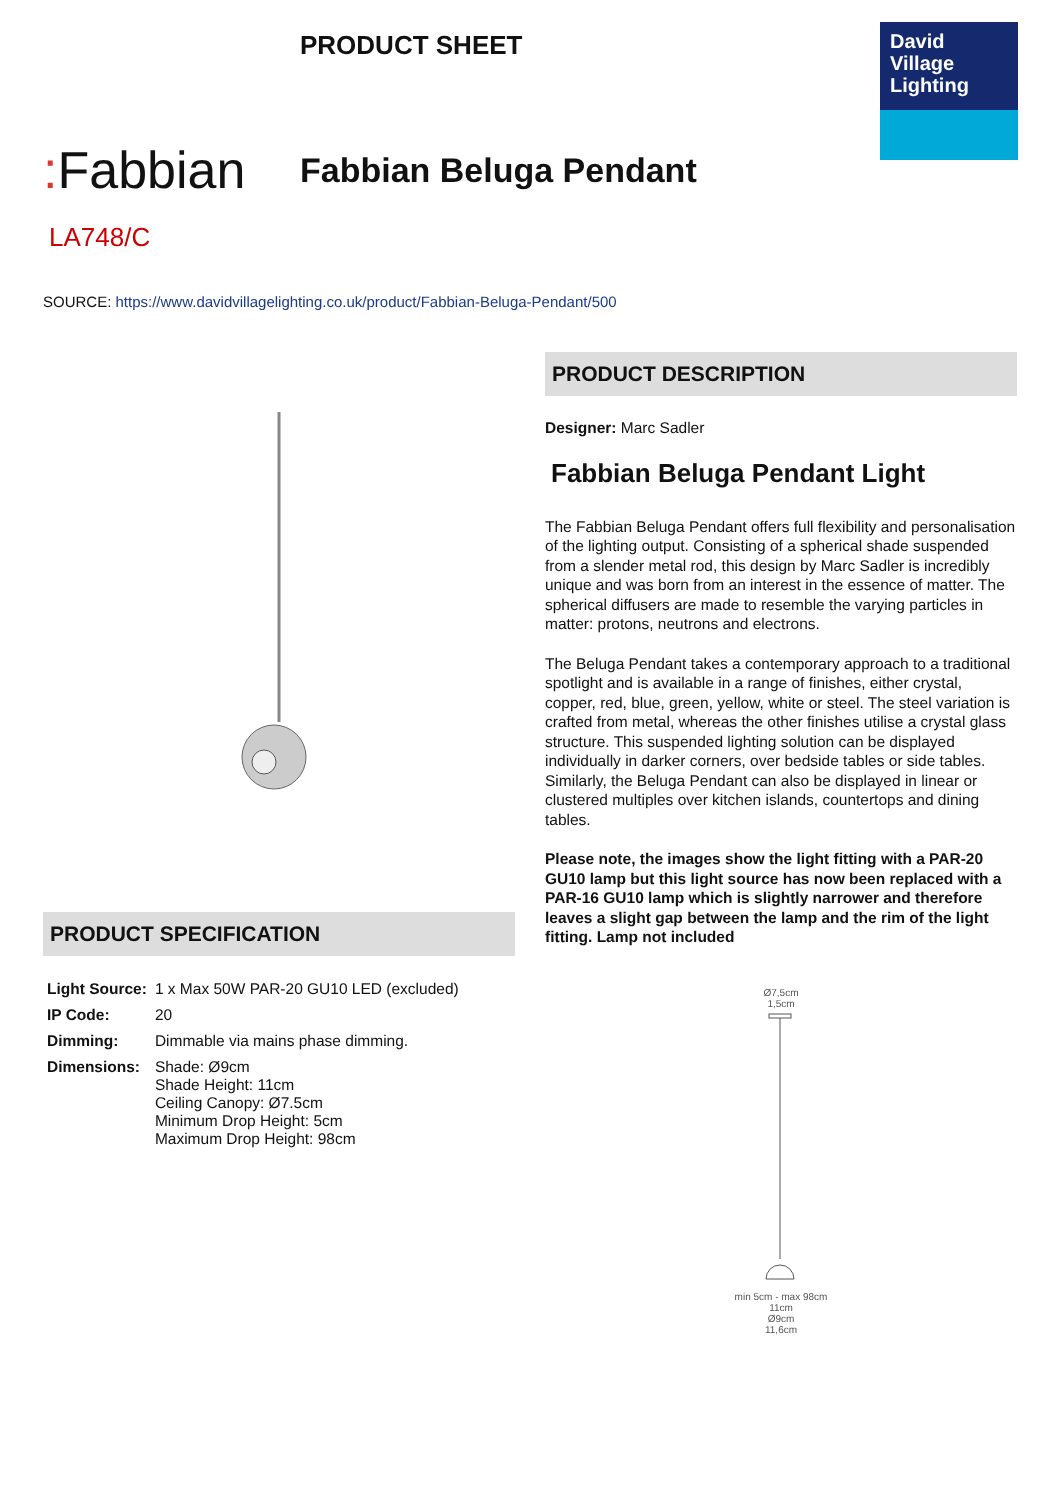PRODUCT SHEET
David
Village
Lighting
: Fabbian
Fabbian Beluga Pendant
LA748/C
SOURCE: https://www.davidvillagelighting.co.uk/product/Fabbian-Beluga-Pendant/500
PRODUCT SPECIFICATION
| Light Source: | 1 x Max 50W PAR-20 GU10 LED (excluded) |
| IP Code: | 20 |
| Dimming: | Dimmable via mains phase dimming. |
| Dimensions: | Shade: Ø9cm Shade Height: 11cm Ceiling Canopy: Ø7.5cm Minimum Drop Height: 5cm Maximum Drop Height: 98cm |
PRODUCT DESCRIPTION
Designer: Marc Sadler
Fabbian Beluga Pendant Light
The Fabbian Beluga Pendant offers full flexibility and personalisation of the lighting output. Consisting of a spherical shade suspended from a slender metal rod, this design by Marc Sadler is incredibly unique and was born from an interest in the essence of matter. The spherical diffusers are made to resemble the varying particles in matter: protons, neutrons and electrons.
The Beluga Pendant takes a contemporary approach to a traditional spotlight and is available in a range of finishes, either crystal, copper, red, blue, green, yellow, white or steel. The steel variation is crafted from metal, whereas the other finishes utilise a crystal glass structure. This suspended lighting solution can be displayed individually in darker corners, over bedside tables or side tables. Similarly, the Beluga Pendant can also be displayed in linear or clustered multiples over kitchen islands, countertops and dining tables.
Please note, the images show the light fitting with a PAR-20 GU10 lamp but this light source has now been replaced with a PAR-16 GU10 lamp which is slightly narrower and therefore leaves a slight gap between the lamp and the rim of the light fitting. Lamp not included
Ø7,5cm
1,5cm
min 5cm - max 98cm
11cm
Ø9cm
11,6cm